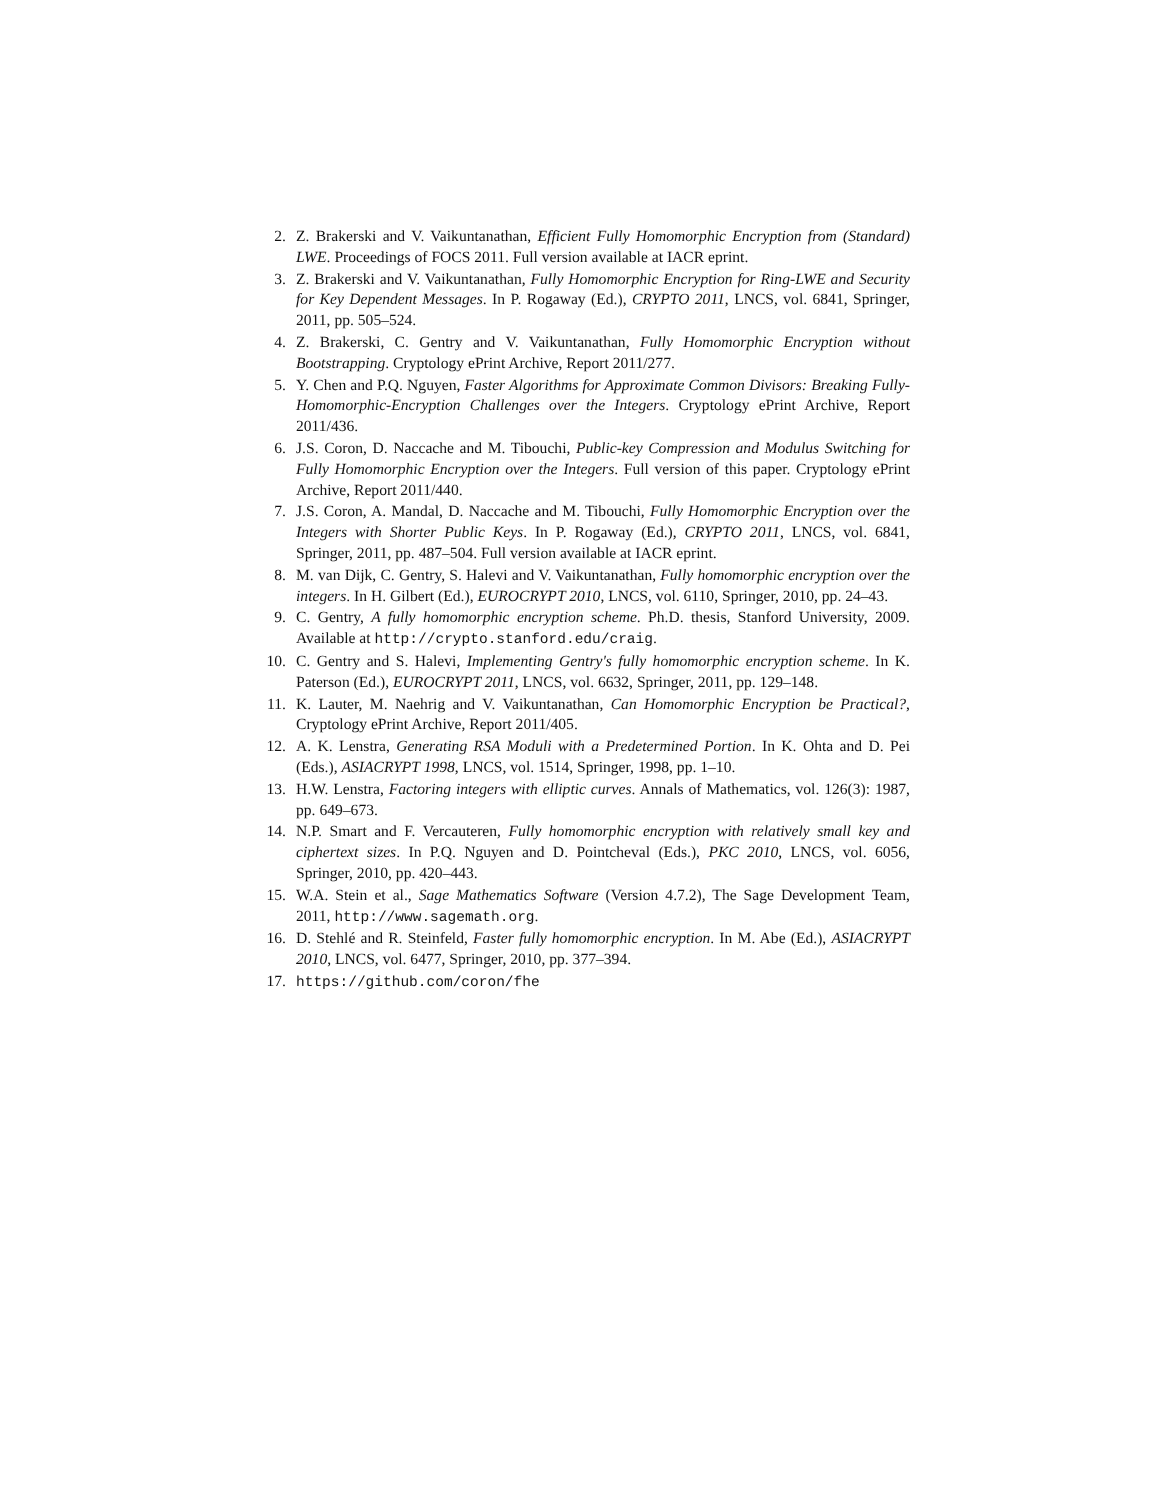2. Z. Brakerski and V. Vaikuntanathan, Efficient Fully Homomorphic Encryption from (Standard) LWE. Proceedings of FOCS 2011. Full version available at IACR eprint.
3. Z. Brakerski and V. Vaikuntanathan, Fully Homomorphic Encryption for Ring-LWE and Security for Key Dependent Messages. In P. Rogaway (Ed.), CRYPTO 2011, LNCS, vol. 6841, Springer, 2011, pp. 505–524.
4. Z. Brakerski, C. Gentry and V. Vaikuntanathan, Fully Homomorphic Encryption without Bootstrapping. Cryptology ePrint Archive, Report 2011/277.
5. Y. Chen and P.Q. Nguyen, Faster Algorithms for Approximate Common Divisors: Breaking Fully-Homomorphic-Encryption Challenges over the Integers. Cryptology ePrint Archive, Report 2011/436.
6. J.S. Coron, D. Naccache and M. Tibouchi, Public-key Compression and Modulus Switching for Fully Homomorphic Encryption over the Integers. Full version of this paper. Cryptology ePrint Archive, Report 2011/440.
7. J.S. Coron, A. Mandal, D. Naccache and M. Tibouchi, Fully Homomorphic Encryption over the Integers with Shorter Public Keys. In P. Rogaway (Ed.), CRYPTO 2011, LNCS, vol. 6841, Springer, 2011, pp. 487–504. Full version available at IACR eprint.
8. M. van Dijk, C. Gentry, S. Halevi and V. Vaikuntanathan, Fully homomorphic encryption over the integers. In H. Gilbert (Ed.), EUROCRYPT 2010, LNCS, vol. 6110, Springer, 2010, pp. 24–43.
9. C. Gentry, A fully homomorphic encryption scheme. Ph.D. thesis, Stanford University, 2009. Available at http://crypto.stanford.edu/craig.
10. C. Gentry and S. Halevi, Implementing Gentry's fully homomorphic encryption scheme. In K. Paterson (Ed.), EUROCRYPT 2011, LNCS, vol. 6632, Springer, 2011, pp. 129–148.
11. K. Lauter, M. Naehrig and V. Vaikuntanathan, Can Homomorphic Encryption be Practical?, Cryptology ePrint Archive, Report 2011/405.
12. A. K. Lenstra, Generating RSA Moduli with a Predetermined Portion. In K. Ohta and D. Pei (Eds.), ASIACRYPT 1998, LNCS, vol. 1514, Springer, 1998, pp. 1–10.
13. H.W. Lenstra, Factoring integers with elliptic curves. Annals of Mathematics, vol. 126(3): 1987, pp. 649–673.
14. N.P. Smart and F. Vercauteren, Fully homomorphic encryption with relatively small key and ciphertext sizes. In P.Q. Nguyen and D. Pointcheval (Eds.), PKC 2010, LNCS, vol. 6056, Springer, 2010, pp. 420–443.
15. W.A. Stein et al., Sage Mathematics Software (Version 4.7.2), The Sage Development Team, 2011, http://www.sagemath.org.
16. D. Stehlé and R. Steinfeld, Faster fully homomorphic encryption. In M. Abe (Ed.), ASIACRYPT 2010, LNCS, vol. 6477, Springer, 2010, pp. 377–394.
17. https://github.com/coron/fhe